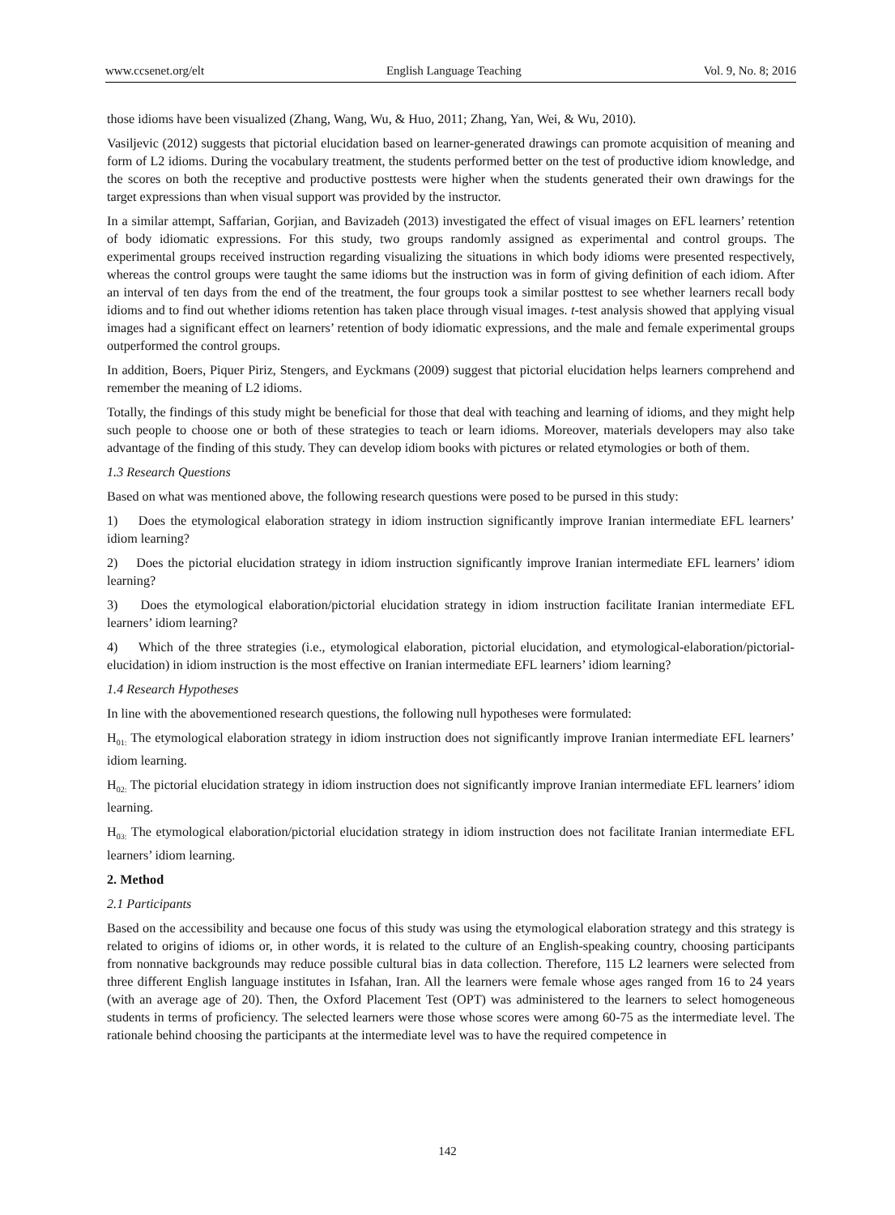www.ccsenet.org/elt English Language Teaching Vol. 9, No. 8; 2016
those idioms have been visualized (Zhang, Wang, Wu, & Huo, 2011; Zhang, Yan, Wei, & Wu, 2010).
Vasiljevic (2012) suggests that pictorial elucidation based on learner-generated drawings can promote acquisition of meaning and form of L2 idioms. During the vocabulary treatment, the students performed better on the test of productive idiom knowledge, and the scores on both the receptive and productive posttests were higher when the students generated their own drawings for the target expressions than when visual support was provided by the instructor.
In a similar attempt, Saffarian, Gorjian, and Bavizadeh (2013) investigated the effect of visual images on EFL learners’ retention of body idiomatic expressions. For this study, two groups randomly assigned as experimental and control groups. The experimental groups received instruction regarding visualizing the situations in which body idioms were presented respectively, whereas the control groups were taught the same idioms but the instruction was in form of giving definition of each idiom. After an interval of ten days from the end of the treatment, the four groups took a similar posttest to see whether learners recall body idioms and to find out whether idioms retention has taken place through visual images. t-test analysis showed that applying visual images had a significant effect on learners’ retention of body idiomatic expressions, and the male and female experimental groups outperformed the control groups.
In addition, Boers, Piquer Piriz, Stengers, and Eyckmans (2009) suggest that pictorial elucidation helps learners comprehend and remember the meaning of L2 idioms.
Totally, the findings of this study might be beneficial for those that deal with teaching and learning of idioms, and they might help such people to choose one or both of these strategies to teach or learn idioms. Moreover, materials developers may also take advantage of the finding of this study. They can develop idiom books with pictures or related etymologies or both of them.
1.3 Research Questions
Based on what was mentioned above, the following research questions were posed to be pursed in this study:
1) Does the etymological elaboration strategy in idiom instruction significantly improve Iranian intermediate EFL learners’ idiom learning?
2) Does the pictorial elucidation strategy in idiom instruction significantly improve Iranian intermediate EFL learners’ idiom learning?
3) Does the etymological elaboration/pictorial elucidation strategy in idiom instruction facilitate Iranian intermediate EFL learners’ idiom learning?
4) Which of the three strategies (i.e., etymological elaboration, pictorial elucidation, and etymological-elaboration/pictorial-elucidation) in idiom instruction is the most effective on Iranian intermediate EFL learners’ idiom learning?
1.4 Research Hypotheses
In line with the abovementioned research questions, the following null hypotheses were formulated:
H<sub>01:</sub> The etymological elaboration strategy in idiom instruction does not significantly improve Iranian intermediate EFL learners’ idiom learning.
H<sub>02:</sub> The pictorial elucidation strategy in idiom instruction does not significantly improve Iranian intermediate EFL learners’ idiom learning.
H<sub>03:</sub> The etymological elaboration/pictorial elucidation strategy in idiom instruction does not facilitate Iranian intermediate EFL learners’ idiom learning.
2. Method
2.1 Participants
Based on the accessibility and because one focus of this study was using the etymological elaboration strategy and this strategy is related to origins of idioms or, in other words, it is related to the culture of an English-speaking country, choosing participants from nonnative backgrounds may reduce possible cultural bias in data collection. Therefore, 115 L2 learners were selected from three different English language institutes in Isfahan, Iran. All the learners were female whose ages ranged from 16 to 24 years (with an average age of 20). Then, the Oxford Placement Test (OPT) was administered to the learners to select homogeneous students in terms of proficiency. The selected learners were those whose scores were among 60-75 as the intermediate level. The rationale behind choosing the participants at the intermediate level was to have the required competence in
142